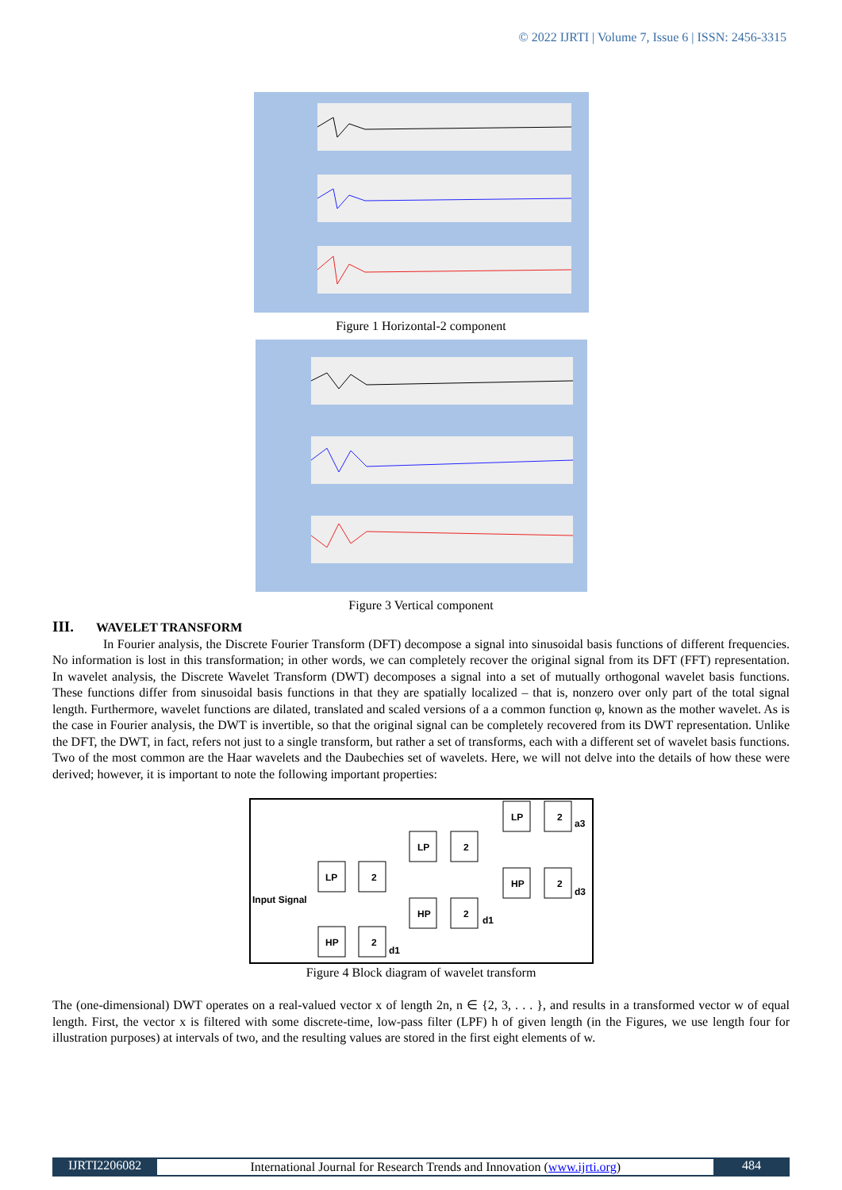© 2022 IJRTI | Volume 7, Issue 6 | ISSN: 2456-3315
Figure 1 Horizontal-2 component
Figure 3 Vertical component
III. WAVELET TRANSFORM
In Fourier analysis, the Discrete Fourier Transform (DFT) decompose a signal into sinusoidal basis functions of different frequencies. No information is lost in this transformation; in other words, we can completely recover the original signal from its DFT (FFT) representation. In wavelet analysis, the Discrete Wavelet Transform (DWT) decomposes a signal into a set of mutually orthogonal wavelet basis functions. These functions differ from sinusoidal basis functions in that they are spatially localized – that is, nonzero over only part of the total signal length. Furthermore, wavelet functions are dilated, translated and scaled versions of a a common function φ, known as the mother wavelet. As is the case in Fourier analysis, the DWT is invertible, so that the original signal can be completely recovered from its DWT representation. Unlike the DFT, the DWT, in fact, refers not just to a single transform, but rather a set of transforms, each with a different set of wavelet basis functions. Two of the most common are the Haar wavelets and the Daubechies set of wavelets. Here, we will not delve into the details of how these were derived; however, it is important to note the following important properties:
Input Signal
LP
2
HP
2
d1
LP
2
HP
2
d1
LP
2
a3
HP
2
d3
Figure 4 Block diagram of wavelet transform
The (one-dimensional) DWT operates on a real-valued vector x of length 2n, n ∈ {2, 3, . . . }, and results in a transformed vector w of equal length. First, the vector x is filtered with some discrete-time, low-pass filter (LPF) h of given length (in the Figures, we use length four for illustration purposes) at intervals of two, and the resulting values are stored in the first eight elements of w.
IJRTI2206082 International Journal for Research Trends and Innovation (www.ijrti.org)
484